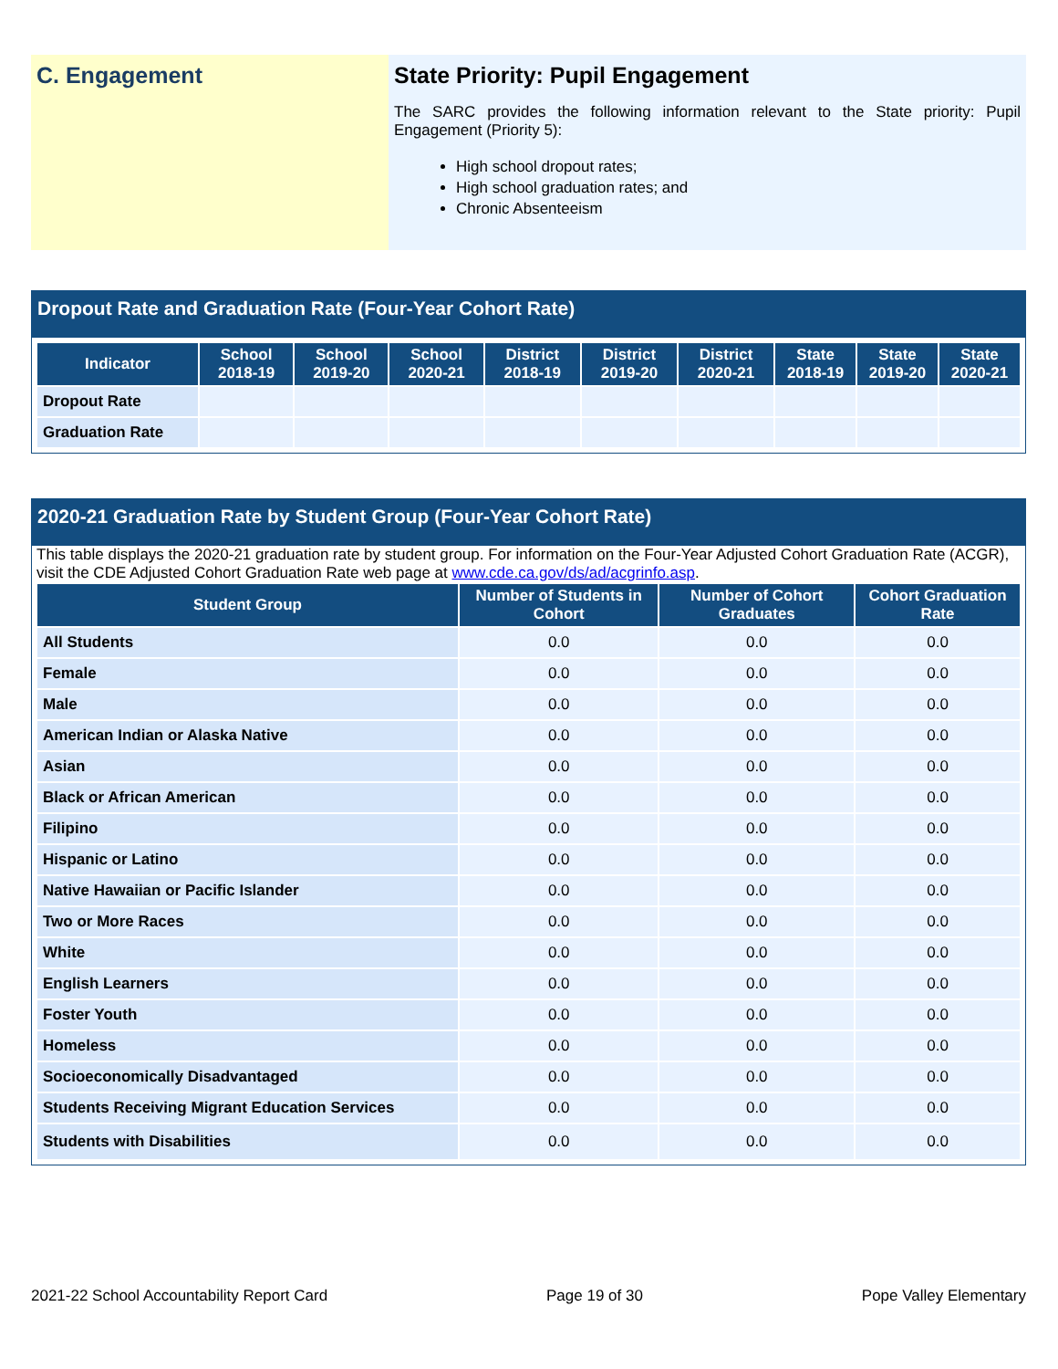C. Engagement State Priority: Pupil Engagement
The SARC provides the following information relevant to the State priority: Pupil Engagement (Priority 5):
High school dropout rates;
High school graduation rates; and
Chronic Absenteeism
Dropout Rate and Graduation Rate (Four-Year Cohort Rate)
| Indicator | School 2018-19 | School 2019-20 | School 2020-21 | District 2018-19 | District 2019-20 | District 2020-21 | State 2018-19 | State 2019-20 | State 2020-21 |
| --- | --- | --- | --- | --- | --- | --- | --- | --- | --- |
| Dropout Rate | | | | | | | | | |
| Graduation Rate | | | | | | | | | |
2020-21 Graduation Rate by Student Group (Four-Year Cohort Rate)
This table displays the 2020-21 graduation rate by student group. For information on the Four-Year Adjusted Cohort Graduation Rate (ACGR), visit the CDE Adjusted Cohort Graduation Rate web page at www.cde.ca.gov/ds/ad/acgrinfo.asp.
| Student Group | Number of Students in Cohort | Number of Cohort Graduates | Cohort Graduation Rate |
| --- | --- | --- | --- |
| All Students | 0.0 | 0.0 | 0.0 |
| Female | 0.0 | 0.0 | 0.0 |
| Male | 0.0 | 0.0 | 0.0 |
| American Indian or Alaska Native | 0.0 | 0.0 | 0.0 |
| Asian | 0.0 | 0.0 | 0.0 |
| Black or African American | 0.0 | 0.0 | 0.0 |
| Filipino | 0.0 | 0.0 | 0.0 |
| Hispanic or Latino | 0.0 | 0.0 | 0.0 |
| Native Hawaiian or Pacific Islander | 0.0 | 0.0 | 0.0 |
| Two or More Races | 0.0 | 0.0 | 0.0 |
| White | 0.0 | 0.0 | 0.0 |
| English Learners | 0.0 | 0.0 | 0.0 |
| Foster Youth | 0.0 | 0.0 | 0.0 |
| Homeless | 0.0 | 0.0 | 0.0 |
| Socioeconomically Disadvantaged | 0.0 | 0.0 | 0.0 |
| Students Receiving Migrant Education Services | 0.0 | 0.0 | 0.0 |
| Students with Disabilities | 0.0 | 0.0 | 0.0 |
2021-22 School Accountability Report Card Page 19 of 30 Pope Valley Elementary